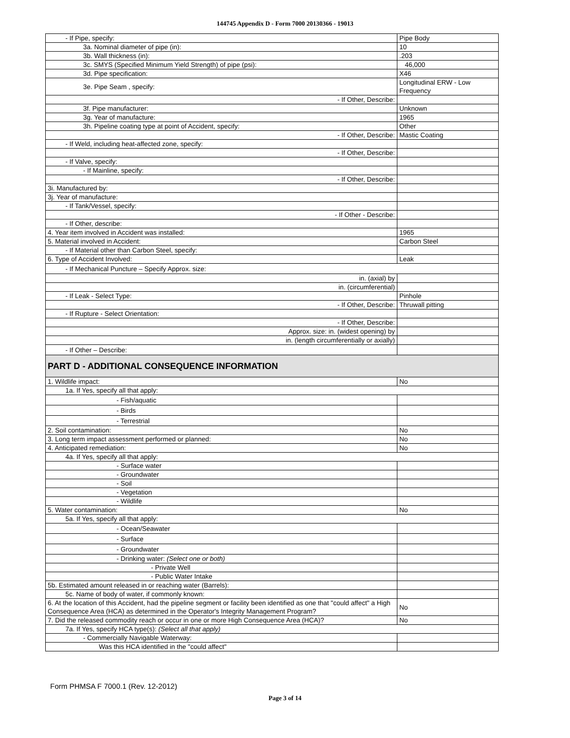144745 Appendix D - Form 7000 20130366 - 19013
| - If Pipe, specify: | Pipe Body |
| 3a. Nominal diameter of pipe (in): | 10 |
| 3b. Wall thickness (in): | .203 |
| 3c. SMYS (Specified Minimum Yield Strength) of pipe (psi): | 46,000 |
| 3d. Pipe specification: | X46 |
| 3e. Pipe Seam , specify: | Longitudinal ERW - Low Frequency |
| - If Other, Describe: | |
| 3f. Pipe manufacturer: | Unknown |
| 3g. Year of manufacture: | 1965 |
| 3h. Pipeline coating type at point of Accident, specify: | Other |
| - If Other, Describe: | Mastic Coating |
| - If Weld, including heat-affected zone, specify: | |
| - If Other, Describe: | |
| - If Valve, specify: | |
| - If Mainline, specify: | |
| - If Other, Describe: | |
| 3i. Manufactured by: | |
| 3j. Year of manufacture: | |
| - If Tank/Vessel, specify: | |
| - If Other - Describe: | |
| - If Other, describe: | |
| 4. Year item involved in Accident was installed: | 1965 |
| 5. Material involved in Accident: | Carbon Steel |
| - If Material other than Carbon Steel, specify: | |
| 6. Type of Accident Involved: | Leak |
| - If Mechanical Puncture – Specify Approx. size: | |
| in. (axial) by | |
| in. (circumferential) | |
| - If Leak - Select Type: | Pinhole |
| - If Other, Describe: | Thruwall pitting |
| - If Rupture - Select Orientation: | |
| - If Other, Describe: | |
| Approx. size: in. (widest opening) by | |
| in. (length circumferentially or axially) | |
| - If Other – Describe: | |
| PART D - ADDITIONAL CONSEQUENCE INFORMATION | |
| 1. Wildlife impact: | No |
| 1a. If Yes, specify all that apply: | |
| - Fish/aquatic | |
| - Birds | |
| - Terrestrial | |
| 2. Soil contamination: | No |
| 3. Long term impact assessment performed or planned: | No |
| 4. Anticipated remediation: | No |
| 4a. If Yes, specify all that apply: | |
| - Surface water | |
| - Groundwater | |
| - Soil | |
| - Vegetation | |
| - Wildlife | |
| 5. Water contamination: | No |
| 5a. If Yes, specify all that apply: | |
| - Ocean/Seawater | |
| - Surface | |
| - Groundwater | |
| - Drinking water: (Select one or both) | |
| - Private Well | |
| - Public Water Intake | |
| 5b. Estimated amount released in or reaching water (Barrels): | |
| 5c. Name of body of water, if commonly known: | |
| 6. At the location of this Accident, had the pipeline segment or facility been identified as one that "could affect" a High Consequence Area (HCA) as determined in the Operator's Integrity Management Program? | No |
| 7. Did the released commodity reach or occur in one or more High Consequence Area (HCA)? | No |
| 7a. If Yes, specify HCA type(s): (Select all that apply) | |
| - Commercially Navigable Waterway: | |
| Was this HCA identified in the "could affect" | |
Form PHMSA F 7000.1 (Rev. 12-2012)
Page 3 of 14